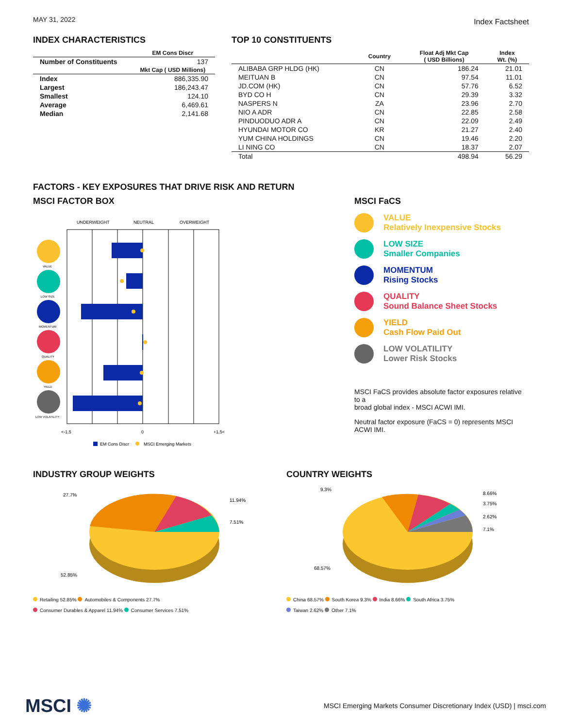MAY 31, 2022 Index Factsheet
INDEX CHARACTERISTICS
| | EM Cons Discr |
| --- | --- |
| Number of Constituents | 137 |
| | Mkt Cap ( USD Millions) |
| Index | 886,335.90 |
| Largest | 186,243.47 |
| Smallest | 124.10 |
| Average | 6,469.61 |
| Median | 2,141.68 |
TOP 10 CONSTITUENTS
| | Country | Float Adj Mkt Cap ( USD Billions) | Index Wt. (%) |
| --- | --- | --- | --- |
| ALIBABA GRP HLDG (HK) | CN | 186.24 | 21.01 |
| MEITUAN B | CN | 97.54 | 11.01 |
| JD.COM (HK) | CN | 57.76 | 6.52 |
| BYD CO H | CN | 29.39 | 3.32 |
| NASPERS N | ZA | 23.96 | 2.70 |
| NIO A ADR | CN | 22.85 | 2.58 |
| PINDUODUO ADR A | CN | 22.09 | 2.49 |
| HYUNDAI MOTOR CO | KR | 21.27 | 2.40 |
| YUM CHINA HOLDINGS | CN | 19.46 | 2.20 |
| LI NING CO | CN | 18.37 | 2.07 |
| Total | | 498.94 | 56.29 |
FACTORS - KEY EXPOSURES THAT DRIVE RISK AND RETURN
MSCI FACTOR BOX
UNDERWEIGHT
NEUTRAL
OVERWEIGHT
VALUE
LOW SIZE
MOMENTUM
QUALITY
YIELD
LOW VOLATILITY
<-1.5
0
+1.5<
EM Cons Discr
MSCI Emerging Markets
MSCI FaCS
VALUE
Relatively Inexpensive Stocks
LOW SIZE
Smaller Companies
MOMENTUM
Rising Stocks
QUALITY
Sound Balance Sheet Stocks
YIELD
Cash Flow Paid Out
LOW VOLATILITY
Lower Risk Stocks
MSCI FaCS provides absolute factor exposures relative to a
broad global index - MSCI ACWI IMI.
Neutral factor exposure (FaCS = 0) represents MSCI ACWI IMI.
INDUSTRY GROUP WEIGHTS
27.7%
11.94%
7.51%
52.85%
Retailing 52.85% Automobiles & Components 27.7%
Consumer Durables & Apparel 11.94% Consumer Services 7.51%
COUNTRY WEIGHTS
9.3%
8.66%
3.75%
2.62%
7.1%
68.57%
China 68.57% South Korea 9.3% India 8.66% South Africa 3.75%
Taiwan 2.62% Other 7.1%
MSCI ✺ MSCI Emerging Markets Consumer Discretionary Index (USD) | msci.com